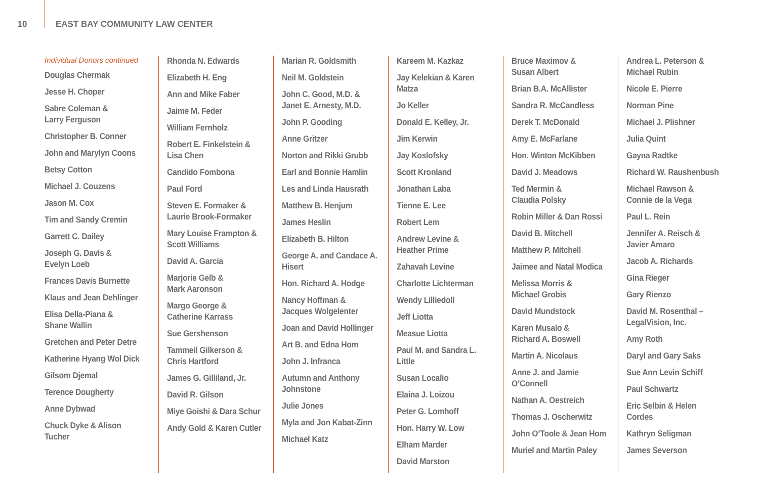10 EAST BAY COMMUNITY LAW CENTER
Individual Donors continued
Douglas Chermak
Jesse H. Choper
Sabre Coleman &
Larry Ferguson
Christopher B. Conner
John and Marylyn Coons
Betsy Cotton
Michael J. Couzens
Jason M. Cox
Tim and Sandy Cremin
Garrett C. Dailey
Joseph G. Davis &
Evelyn Loeb
Frances Davis Burnette
Klaus and Jean Dehlinger
Elisa Della-Piana &
Shane Wallin
Gretchen and Peter Detre
Katherine Hyang Wol Dick
Gilsom Djemal
Terence Dougherty
Anne Dybwad
Chuck Dyke & Alison Tucher
Rhonda N. Edwards
Elizabeth H. Eng
Ann and Mike Faber
Jaime M. Feder
William Fernholz
Robert E. Finkelstein &
Lisa Chen
Candido Fombona
Paul Ford
Steven E. Formaker &
Laurie Brook-Formaker
Mary Louise Frampton &
Scott Williams
David A. Garcia
Marjorie Gelb &
Mark Aaronson
Margo George &
Catherine Karrass
Sue Gershenson
Tammeil Gilkerson &
Chris Hartford
James G. Gilliland, Jr.
David R. Gilson
Miye Goishi & Dara Schur
Andy Gold & Karen Cutler
Marian R. Goldsmith
Neil M. Goldstein
John C. Good, M.D. &
Janet E. Arnesty, M.D.
John P. Gooding
Anne Gritzer
Norton and Rikki Grubb
Earl and Bonnie Hamlin
Les and Linda Hausrath
Matthew B. Henjum
James Heslin
Elizabeth B. Hilton
George A. and Candace A.
Hisert
Hon. Richard A. Hodge
Nancy Hoffman &
Jacques Wolgelenter
Joan and David Hollinger
Art B. and Edna Hom
John J. Infranca
Autumn and Anthony
Johnstone
Julie Jones
Myla and Jon Kabat-Zinn
Michael Katz
Kareem M. Kazkaz
Jay Kelekian & Karen Matza
Jo Keller
Donald E. Kelley, Jr.
Jim Kerwin
Jay Koslofsky
Scott Kronland
Jonathan Laba
Tienne E. Lee
Robert Lem
Andrew Levine &
Heather Prime
Zahavah Levine
Charlotte Lichterman
Wendy Lilliedoll
Jeff Liotta
Measue Liotta
Paul M. and Sandra L. Little
Susan Localio
Elaina J. Loizou
Peter G. Lomhoff
Hon. Harry W. Low
Elham Marder
David Marston
Bruce Maximov &
Susan Albert
Brian B.A. McAllister
Sandra R. McCandless
Derek T. McDonald
Amy E. McFarlane
Hon. Winton McKibben
David J. Meadows
Ted Mermin &
Claudia Polsky
Robin Miller & Dan Rossi
David B. Mitchell
Matthew P. Mitchell
Jaimee and Natal Modica
Melissa Morris &
Michael Grobis
David Mundstock
Karen Musalo &
Richard A. Boswell
Martin A. Nicolaus
Anne J. and Jamie O’Connell
Nathan A. Oestreich
Thomas J. Oscherwitz
John O’Toole & Jean Hom
Muriel and Martin Paley
Andrea L. Peterson &
Michael Rubin
Nicole E. Pierre
Norman Pine
Michael J. Plishner
Julia Quint
Gayna Radtke
Richard W. Raushenbush
Michael Rawson &
Connie de la Vega
Paul L. Rein
Jennifer A. Reisch &
Javier Amaro
Jacob A. Richards
Gina Rieger
Gary Rienzo
David M. Rosenthal –
LegalVision, Inc.
Amy Roth
Daryl and Gary Saks
Sue Ann Levin Schiff
Paul Schwartz
Eric Selbin & Helen Cordes
Kathryn Seligman
James Severson